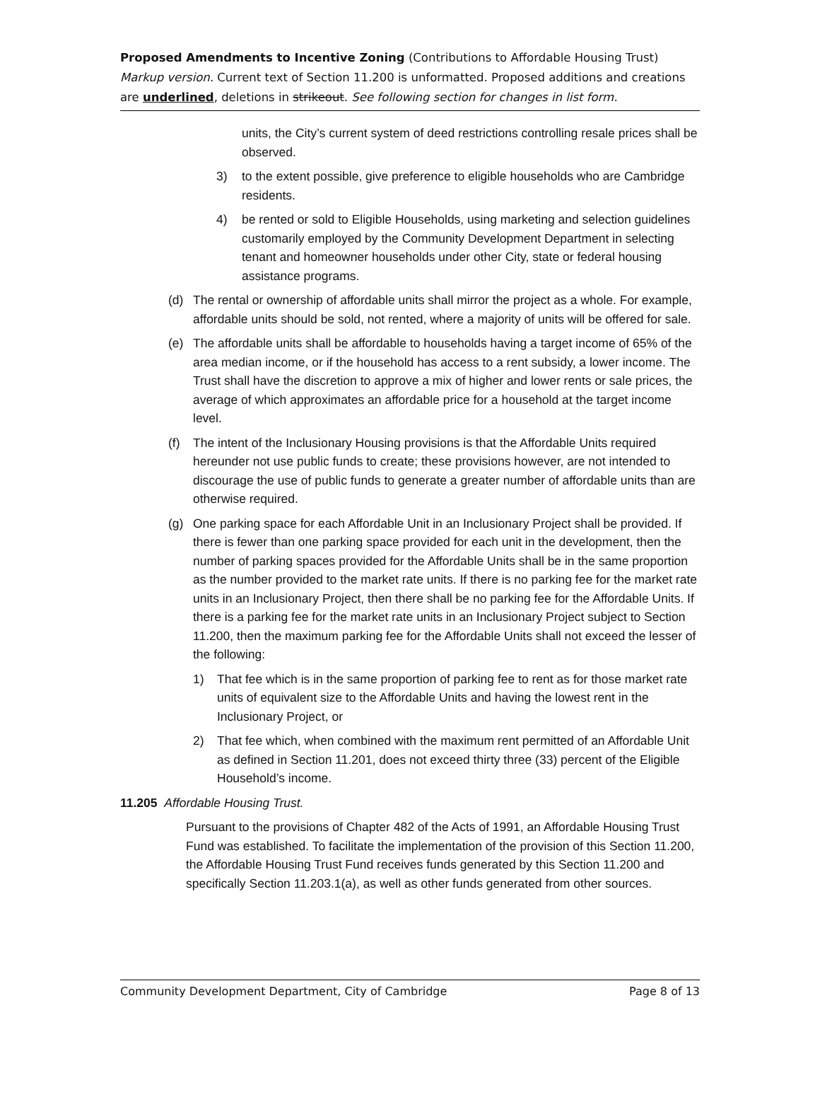Proposed Amendments to Incentive Zoning (Contributions to Affordable Housing Trust)
Markup version. Current text of Section 11.200 is unformatted. Proposed additions and creations are underlined, deletions in strikeout. See following section for changes in list form.
units, the City’s current system of deed restrictions controlling resale prices shall be observed.
3) to the extent possible, give preference to eligible households who are Cambridge residents.
4) be rented or sold to Eligible Households, using marketing and selection guidelines customarily employed by the Community Development Department in selecting tenant and homeowner households under other City, state or federal housing assistance programs.
(d) The rental or ownership of affordable units shall mirror the project as a whole. For example, affordable units should be sold, not rented, where a majority of units will be offered for sale.
(e) The affordable units shall be affordable to households having a target income of 65% of the area median income, or if the household has access to a rent subsidy, a lower income. The Trust shall have the discretion to approve a mix of higher and lower rents or sale prices, the average of which approximates an affordable price for a household at the target income level.
(f) The intent of the Inclusionary Housing provisions is that the Affordable Units required hereunder not use public funds to create; these provisions however, are not intended to discourage the use of public funds to generate a greater number of affordable units than are otherwise required.
(g) One parking space for each Affordable Unit in an Inclusionary Project shall be provided. If there is fewer than one parking space provided for each unit in the development, then the number of parking spaces provided for the Affordable Units shall be in the same proportion as the number provided to the market rate units. If there is no parking fee for the market rate units in an Inclusionary Project, then there shall be no parking fee for the Affordable Units. If there is a parking fee for the market rate units in an Inclusionary Project subject to Section 11.200, then the maximum parking fee for the Affordable Units shall not exceed the lesser of the following:
1) That fee which is in the same proportion of parking fee to rent as for those market rate units of equivalent size to the Affordable Units and having the lowest rent in the Inclusionary Project, or
2) That fee which, when combined with the maximum rent permitted of an Affordable Unit as defined in Section 11.201, does not exceed thirty three (33) percent of the Eligible Household’s income.
11.205 Affordable Housing Trust.
Pursuant to the provisions of Chapter 482 of the Acts of 1991, an Affordable Housing Trust Fund was established. To facilitate the implementation of the provision of this Section 11.200, the Affordable Housing Trust Fund receives funds generated by this Section 11.200 and specifically Section 11.203.1(a), as well as other funds generated from other sources.
Community Development Department, City of Cambridge Page 8 of 13